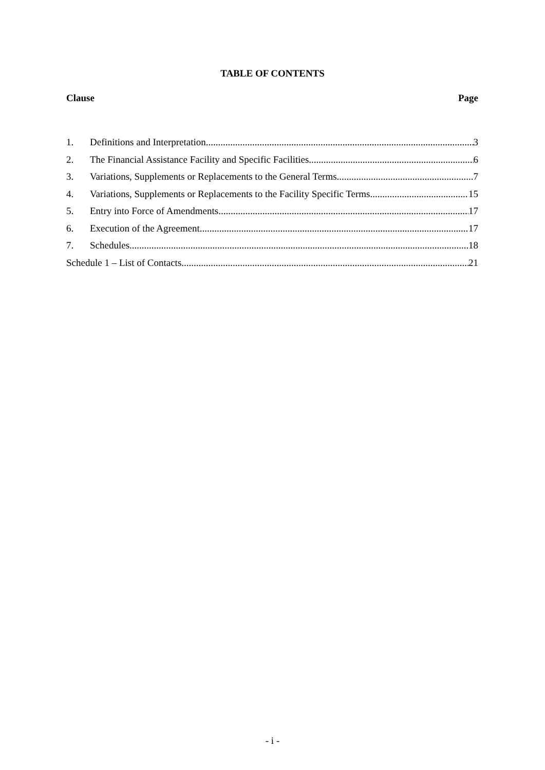TABLE OF CONTENTS
Clause Page
1. Definitions and Interpretation 3
2. The Financial Assistance Facility and Specific Facilities 6
3. Variations, Supplements or Replacements to the General Terms 7
4. Variations, Supplements or Replacements to the Facility Specific Terms 15
5. Entry into Force of Amendments 17
6. Execution of the Agreement 17
7. Schedules 18
Schedule 1 – List of Contacts 21
- i -